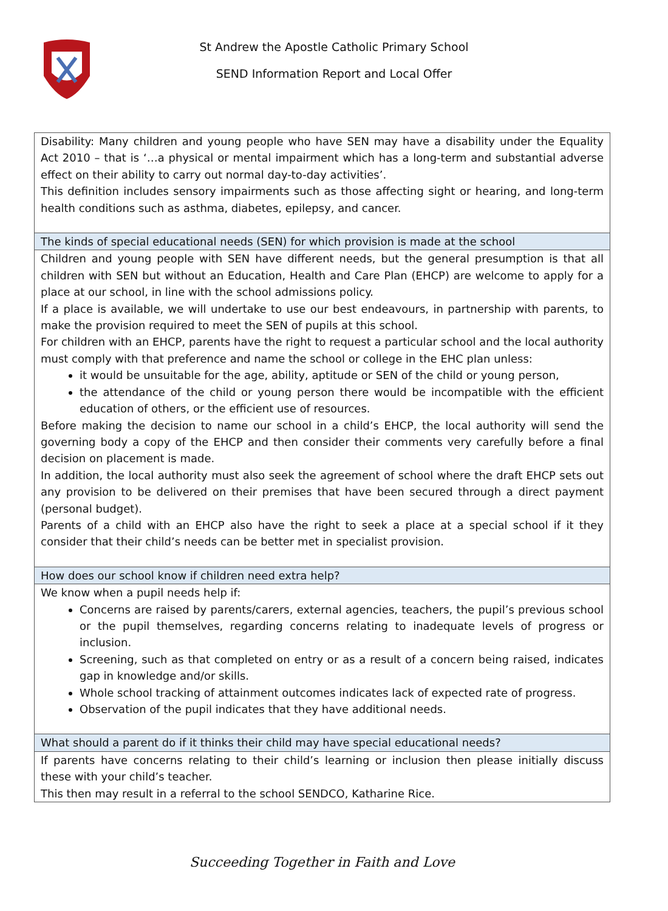St Andrew the Apostle Catholic Primary School
SEND Information Report and Local Offer
| Disability: Many children and young people who have SEN may have a disability under the Equality Act 2010 – that is ‘…a physical or mental impairment which has a long-term and substantial adverse effect on their ability to carry out normal day-to-day activities’. This definition includes sensory impairments such as those affecting sight or hearing, and long-term health conditions such as asthma, diabetes, epilepsy, and cancer. |
| The kinds of special educational needs (SEN) for which provision is made at the school |
| Children and young people with SEN have different needs, but the general presumption is that all children with SEN but without an Education, Health and Care Plan (EHCP) are welcome to apply for a place at our school, in line with the school admissions policy. If a place is available, we will undertake to use our best endeavours, in partnership with parents, to make the provision required to meet the SEN of pupils at this school. For children with an EHCP, parents have the right to request a particular school and the local authority must comply with that preference and name the school or college in the EHC plan unless: it would be unsuitable for the age, ability, aptitude or SEN of the child or young person, the attendance of the child or young person there would be incompatible with the efficient education of others, or the efficient use of resources. Before making the decision to name our school in a child’s EHCP, the local authority will send the governing body a copy of the EHCP and then consider their comments very carefully before a final decision on placement is made. In addition, the local authority must also seek the agreement of school where the draft EHCP sets out any provision to be delivered on their premises that have been secured through a direct payment (personal budget). Parents of a child with an EHCP also have the right to seek a place at a special school if it they consider that their child’s needs can be better met in specialist provision. |
| How does our school know if children need extra help? |
| We know when a pupil needs help if: Concerns are raised by parents/carers, external agencies, teachers, the pupil’s previous school or the pupil themselves, regarding concerns relating to inadequate levels of progress or inclusion. Screening, such as that completed on entry or as a result of a concern being raised, indicates gap in knowledge and/or skills. Whole school tracking of attainment outcomes indicates lack of expected rate of progress. Observation of the pupil indicates that they have additional needs. |
| What should a parent do if it thinks their child may have special educational needs? |
| If parents have concerns relating to their child’s learning or inclusion then please initially discuss these with your child’s teacher. This then may result in a referral to the school SENDCO, Katharine Rice. |
Succeeding Together in Faith and Love